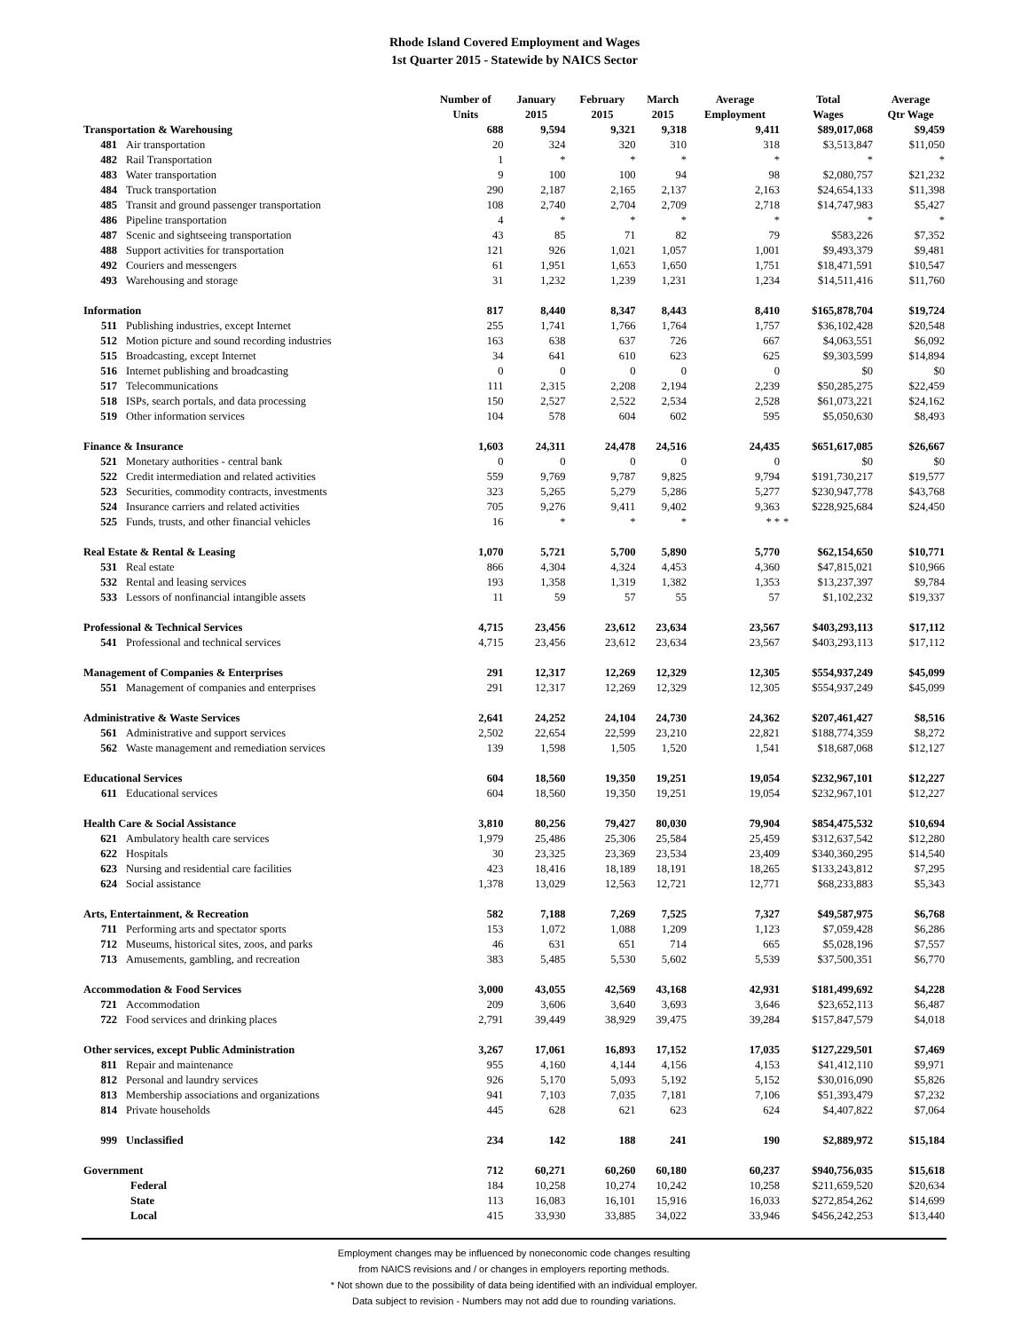Rhode Island Covered Employment and Wages
1st Quarter 2015 - Statewide by NAICS Sector
| | | Number of Units | January 2015 | February 2015 | March 2015 | Average Employment | Total Wages | Average Qtr Wage |
| --- | --- | --- | --- | --- | --- | --- | --- | --- |
| Transportation & Warehousing | | 688 | 9,594 | 9,321 | 9,318 | 9,411 | $89,017,068 | $9,459 |
| 481 | Air transportation | 20 | 324 | 320 | 310 | 318 | $3,513,847 | $11,050 |
| 482 | Rail Transportation | 1 | * | * | * | * | * | * |
| 483 | Water transportation | 9 | 100 | 100 | 94 | 98 | $2,080,757 | $21,232 |
| 484 | Truck transportation | 290 | 2,187 | 2,165 | 2,137 | 2,163 | $24,654,133 | $11,398 |
| 485 | Transit and ground passenger transportation | 108 | 2,740 | 2,704 | 2,709 | 2,718 | $14,747,983 | $5,427 |
| 486 | Pipeline transportation | 4 | * | * | * | * | * | * |
| 487 | Scenic and sightseeing transportation | 43 | 85 | 71 | 82 | 79 | $583,226 | $7,352 |
| 488 | Support activities for transportation | 121 | 926 | 1,021 | 1,057 | 1,001 | $9,493,379 | $9,481 |
| 492 | Couriers and messengers | 61 | 1,951 | 1,653 | 1,650 | 1,751 | $18,471,591 | $10,547 |
| 493 | Warehousing and storage | 31 | 1,232 | 1,239 | 1,231 | 1,234 | $14,511,416 | $11,760 |
| Information | | 817 | 8,440 | 8,347 | 8,443 | 8,410 | $165,878,704 | $19,724 |
| 511 | Publishing industries, except Internet | 255 | 1,741 | 1,766 | 1,764 | 1,757 | $36,102,428 | $20,548 |
| 512 | Motion picture and sound recording industries | 163 | 638 | 637 | 726 | 667 | $4,063,551 | $6,092 |
| 515 | Broadcasting, except Internet | 34 | 641 | 610 | 623 | 625 | $9,303,599 | $14,894 |
| 516 | Internet publishing and broadcasting | 0 | 0 | 0 | 0 | 0 | $0 | $0 |
| 517 | Telecommunications | 111 | 2,315 | 2,208 | 2,194 | 2,239 | $50,285,275 | $22,459 |
| 518 | ISPs, search portals, and data processing | 150 | 2,527 | 2,522 | 2,534 | 2,528 | $61,073,221 | $24,162 |
| 519 | Other information services | 104 | 578 | 604 | 602 | 595 | $5,050,630 | $8,493 |
| Finance & Insurance | | 1,603 | 24,311 | 24,478 | 24,516 | 24,435 | $651,617,085 | $26,667 |
| 521 | Monetary authorities - central bank | 0 | 0 | 0 | 0 | 0 | $0 | $0 |
| 522 | Credit intermediation and related activities | 559 | 9,769 | 9,787 | 9,825 | 9,794 | $191,730,217 | $19,577 |
| 523 | Securities, commodity contracts, investments | 323 | 5,265 | 5,279 | 5,286 | 5,277 | $230,947,778 | $43,768 |
| 524 | Insurance carriers and related activities | 705 | 9,276 | 9,411 | 9,402 | 9,363 | $228,925,684 | $24,450 |
| 525 | Funds, trusts, and other financial vehicles | 16 | * | * | * | * * | * | |
| Real Estate & Rental & Leasing | | 1,070 | 5,721 | 5,700 | 5,890 | 5,770 | $62,154,650 | $10,771 |
| 531 | Real estate | 866 | 4,304 | 4,324 | 4,453 | 4,360 | $47,815,021 | $10,966 |
| 532 | Rental and leasing services | 193 | 1,358 | 1,319 | 1,382 | 1,353 | $13,237,397 | $9,784 |
| 533 | Lessors of nonfinancial intangible assets | 11 | 59 | 57 | 55 | 57 | $1,102,232 | $19,337 |
| Professional & Technical Services | | 4,715 | 23,456 | 23,612 | 23,634 | 23,567 | $403,293,113 | $17,112 |
| 541 | Professional and technical services | 4,715 | 23,456 | 23,612 | 23,634 | 23,567 | $403,293,113 | $17,112 |
| Management of Companies & Enterprises | | 291 | 12,317 | 12,269 | 12,329 | 12,305 | $554,937,249 | $45,099 |
| 551 | Management of companies and enterprises | 291 | 12,317 | 12,269 | 12,329 | 12,305 | $554,937,249 | $45,099 |
| Administrative & Waste Services | | 2,641 | 24,252 | 24,104 | 24,730 | 24,362 | $207,461,427 | $8,516 |
| 561 | Administrative and support services | 2,502 | 22,654 | 22,599 | 23,210 | 22,821 | $188,774,359 | $8,272 |
| 562 | Waste management and remediation services | 139 | 1,598 | 1,505 | 1,520 | 1,541 | $18,687,068 | $12,127 |
| Educational Services | | 604 | 18,560 | 19,350 | 19,251 | 19,054 | $232,967,101 | $12,227 |
| 611 | Educational services | 604 | 18,560 | 19,350 | 19,251 | 19,054 | $232,967,101 | $12,227 |
| Health Care & Social Assistance | | 3,810 | 80,256 | 79,427 | 80,030 | 79,904 | $854,475,532 | $10,694 |
| 621 | Ambulatory health care services | 1,979 | 25,486 | 25,306 | 25,584 | 25,459 | $312,637,542 | $12,280 |
| 622 | Hospitals | 30 | 23,325 | 23,369 | 23,534 | 23,409 | $340,360,295 | $14,540 |
| 623 | Nursing and residential care facilities | 423 | 18,416 | 18,189 | 18,191 | 18,265 | $133,243,812 | $7,295 |
| 624 | Social assistance | 1,378 | 13,029 | 12,563 | 12,721 | 12,771 | $68,233,883 | $5,343 |
| Arts, Entertainment, & Recreation | | 582 | 7,188 | 7,269 | 7,525 | 7,327 | $49,587,975 | $6,768 |
| 711 | Performing arts and spectator sports | 153 | 1,072 | 1,088 | 1,209 | 1,123 | $7,059,428 | $6,286 |
| 712 | Museums, historical sites, zoos, and parks | 46 | 631 | 651 | 714 | 665 | $5,028,196 | $7,557 |
| 713 | Amusements, gambling, and recreation | 383 | 5,485 | 5,530 | 5,602 | 5,539 | $37,500,351 | $6,770 |
| Accommodation & Food Services | | 3,000 | 43,055 | 42,569 | 43,168 | 42,931 | $181,499,692 | $4,228 |
| 721 | Accommodation | 209 | 3,606 | 3,640 | 3,693 | 3,646 | $23,652,113 | $6,487 |
| 722 | Food services and drinking places | 2,791 | 39,449 | 38,929 | 39,475 | 39,284 | $157,847,579 | $4,018 |
| Other services, except Public Administration | | 3,267 | 17,061 | 16,893 | 17,152 | 17,035 | $127,229,501 | $7,469 |
| 811 | Repair and maintenance | 955 | 4,160 | 4,144 | 4,156 | 4,153 | $41,412,110 | $9,971 |
| 812 | Personal and laundry services | 926 | 5,170 | 5,093 | 5,192 | 5,152 | $30,016,090 | $5,826 |
| 813 | Membership associations and organizations | 941 | 7,103 | 7,035 | 7,181 | 7,106 | $51,393,479 | $7,232 |
| 814 | Private households | 445 | 628 | 621 | 623 | 624 | $4,407,822 | $7,064 |
| 999 | Unclassified | 234 | 142 | 188 | 241 | 190 | $2,889,972 | $15,184 |
| Government | | 712 | 60,271 | 60,260 | 60,180 | 60,237 | $940,756,035 | $15,618 |
| Federal | | 184 | 10,258 | 10,274 | 10,242 | 10,258 | $211,659,520 | $20,634 |
| State | | 113 | 16,083 | 16,101 | 15,916 | 16,033 | $272,854,262 | $14,699 |
| Local | | 415 | 33,930 | 33,885 | 34,022 | 33,946 | $456,242,253 | $13,440 |
Employment changes may be influenced by noneconomic code changes resulting
from NAICS revisions and / or changes in employers reporting methods.
* Not shown due to the possibility of data being identified with an individual employer.
Data subject to revision - Numbers may not add due to rounding variations.